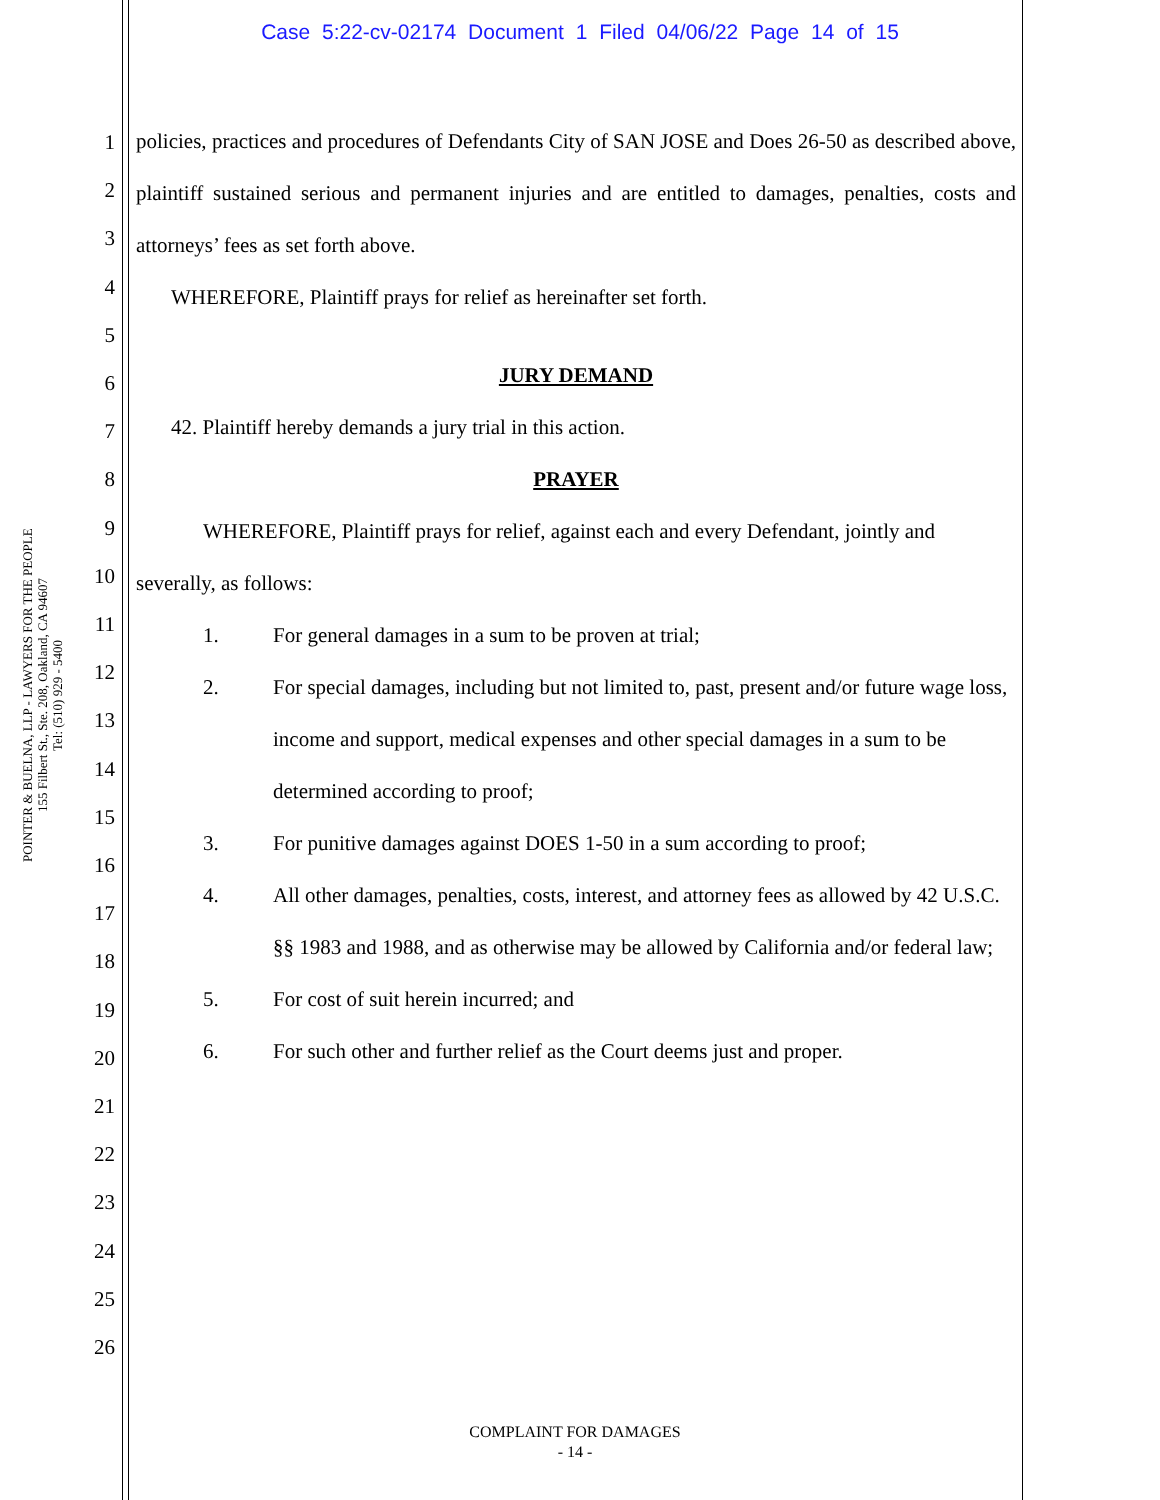Case 5:22-cv-02174 Document 1 Filed 04/06/22 Page 14 of 15
POINTER & BUELNA, LLP - LAWYERS FOR THE PEOPLE
155 Filbert St., Ste. 208, Oakland, CA 94607
Tel: (510) 929 - 5400
1
2
3
4
5
6
7
8
9
10
11
12
13
14
15
16
17
18
19
20
21
22
23
24
25
26
policies, practices and procedures of Defendants City of SAN JOSE and Does 26-50 as described above, plaintiff sustained serious and permanent injuries and are entitled to damages, penalties, costs and attorneys’ fees as set forth above.
WHEREFORE, Plaintiff prays for relief as hereinafter set forth.
JURY DEMAND
42. Plaintiff hereby demands a jury trial in this action.
PRAYER
WHEREFORE, Plaintiff prays for relief, against each and every Defendant, jointly and
severally, as follows:
1. For general damages in a sum to be proven at trial;
2. For special damages, including but not limited to, past, present and/or future wage loss, income and support, medical expenses and other special damages in a sum to be determined according to proof;
3. For punitive damages against DOES 1-50 in a sum according to proof;
4. All other damages, penalties, costs, interest, and attorney fees as allowed by 42 U.S.C. §§ 1983 and 1988, and as otherwise may be allowed by California and/or federal law;
5. For cost of suit herein incurred; and
6. For such other and further relief as the Court deems just and proper.
COMPLAINT FOR DAMAGES
- 14 -